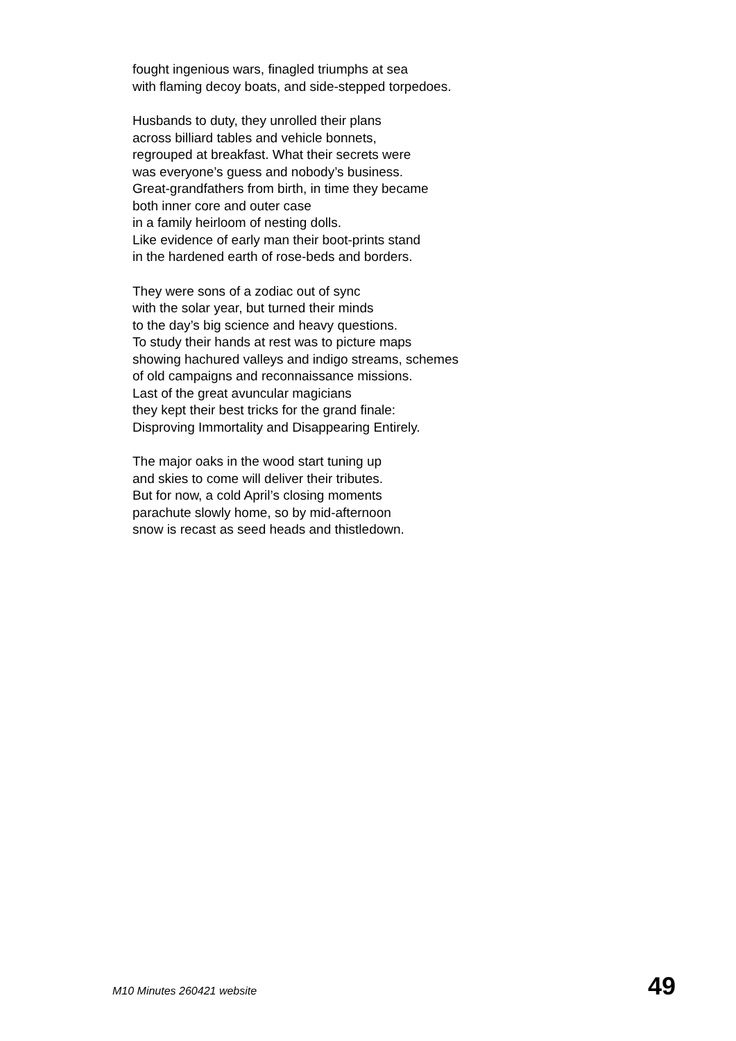fought ingenious wars, finagled triumphs at sea
with flaming decoy boats, and side-stepped torpedoes.
Husbands to duty, they unrolled their plans
across billiard tables and vehicle bonnets,
regrouped at breakfast. What their secrets were
was everyone’s guess and nobody’s business.
Great-grandfathers from birth, in time they became
both inner core and outer case
in a family heirloom of nesting dolls.
Like evidence of early man their boot-prints stand
in the hardened earth of rose-beds and borders.
They were sons of a zodiac out of sync
with the solar year, but turned their minds
to the day’s big science and heavy questions.
To study their hands at rest was to picture maps
showing hachured valleys and indigo streams, schemes
of old campaigns and reconnaissance missions.
Last of the great avuncular magicians
they kept their best tricks for the grand finale:
Disproving Immortality and Disappearing Entirely.
The major oaks in the wood start tuning up
and skies to come will deliver their tributes.
But for now, a cold April’s closing moments
parachute slowly home, so by mid-afternoon
snow is recast as seed heads and thistledown.
M10 Minutes 260421 website 49